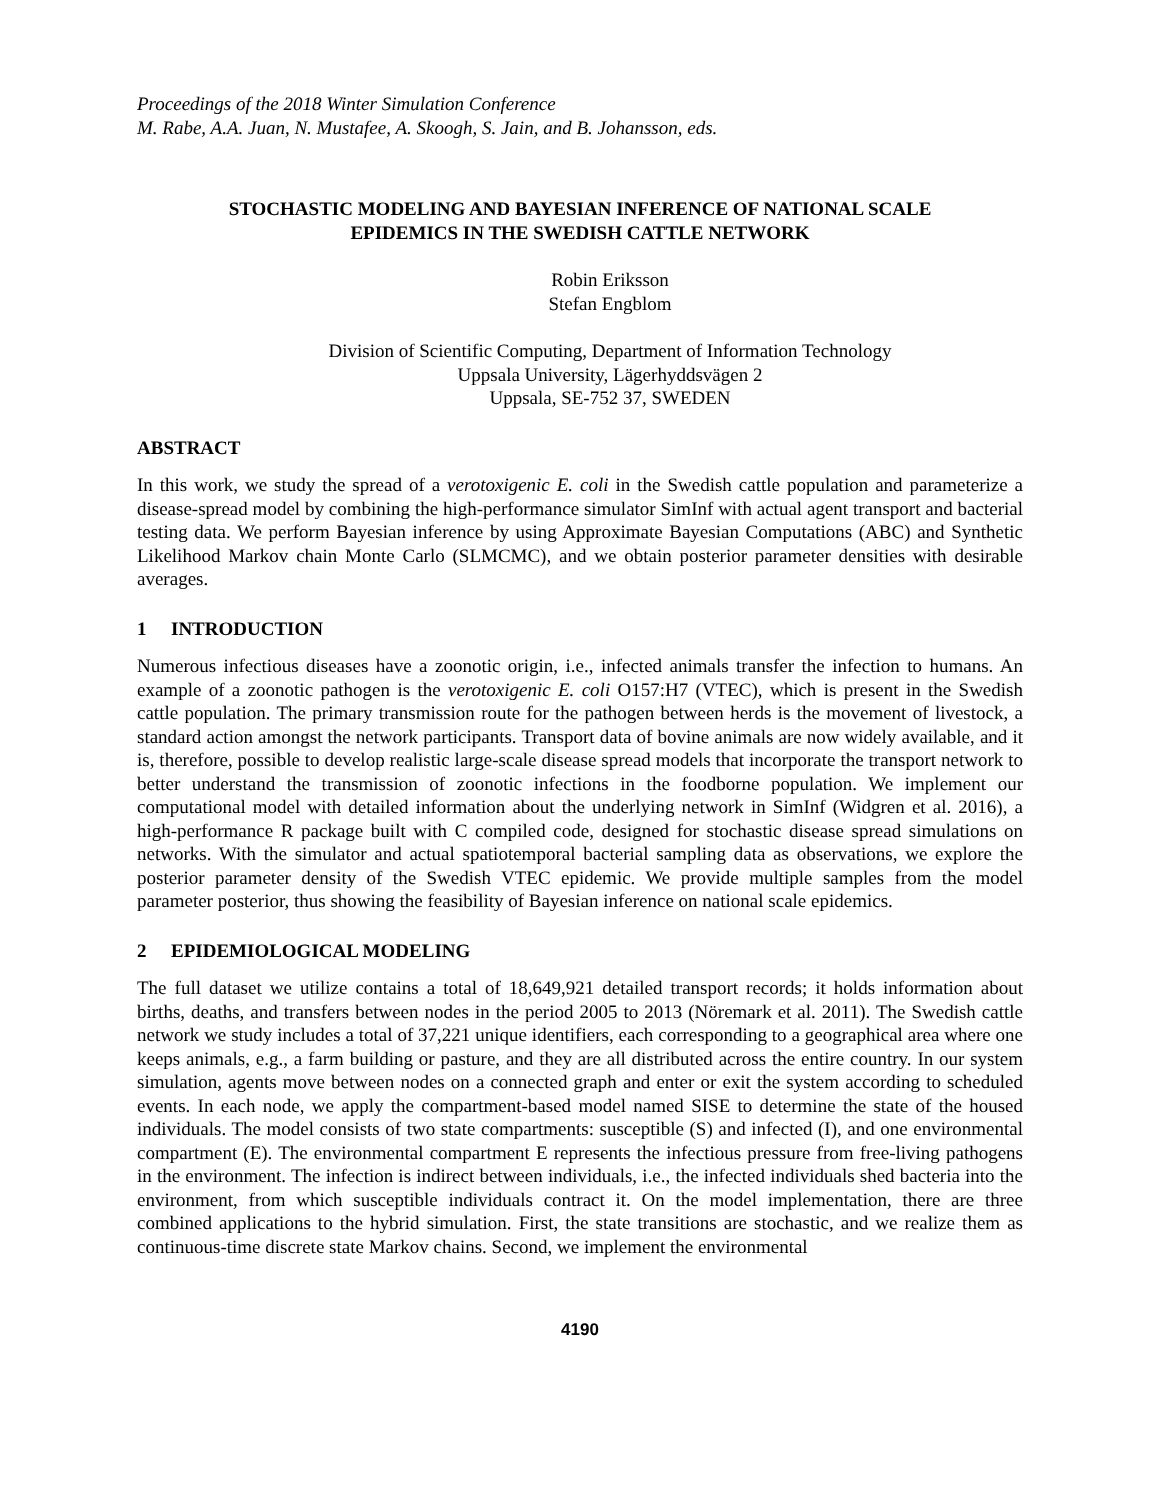Proceedings of the 2018 Winter Simulation Conference
M. Rabe, A.A. Juan, N. Mustafee, A. Skoogh, S. Jain, and B. Johansson, eds.
STOCHASTIC MODELING AND BAYESIAN INFERENCE OF NATIONAL SCALE
EPIDEMICS IN THE SWEDISH CATTLE NETWORK
Robin Eriksson
Stefan Engblom
Division of Scientific Computing, Department of Information Technology
Uppsala University, Lägerhyddsvägen 2
Uppsala, SE-752 37, SWEDEN
ABSTRACT
In this work, we study the spread of a verotoxigenic E. coli in the Swedish cattle population and parameterize a disease-spread model by combining the high-performance simulator SimInf with actual agent transport and bacterial testing data. We perform Bayesian inference by using Approximate Bayesian Computations (ABC) and Synthetic Likelihood Markov chain Monte Carlo (SLMCMC), and we obtain posterior parameter densities with desirable averages.
1 INTRODUCTION
Numerous infectious diseases have a zoonotic origin, i.e., infected animals transfer the infection to humans. An example of a zoonotic pathogen is the verotoxigenic E. coli O157:H7 (VTEC), which is present in the Swedish cattle population. The primary transmission route for the pathogen between herds is the movement of livestock, a standard action amongst the network participants. Transport data of bovine animals are now widely available, and it is, therefore, possible to develop realistic large-scale disease spread models that incorporate the transport network to better understand the transmission of zoonotic infections in the foodborne population. We implement our computational model with detailed information about the underlying network in SimInf (Widgren et al. 2016), a high-performance R package built with C compiled code, designed for stochastic disease spread simulations on networks. With the simulator and actual spatiotemporal bacterial sampling data as observations, we explore the posterior parameter density of the Swedish VTEC epidemic. We provide multiple samples from the model parameter posterior, thus showing the feasibility of Bayesian inference on national scale epidemics.
2 EPIDEMIOLOGICAL MODELING
The full dataset we utilize contains a total of 18,649,921 detailed transport records; it holds information about births, deaths, and transfers between nodes in the period 2005 to 2013 (Nöremark et al. 2011). The Swedish cattle network we study includes a total of 37,221 unique identifiers, each corresponding to a geographical area where one keeps animals, e.g., a farm building or pasture, and they are all distributed across the entire country. In our system simulation, agents move between nodes on a connected graph and enter or exit the system according to scheduled events. In each node, we apply the compartment-based model named SISE to determine the state of the housed individuals. The model consists of two state compartments: susceptible (S) and infected (I), and one environmental compartment (E). The environmental compartment E represents the infectious pressure from free-living pathogens in the environment. The infection is indirect between individuals, i.e., the infected individuals shed bacteria into the environment, from which susceptible individuals contract it. On the model implementation, there are three combined applications to the hybrid simulation. First, the state transitions are stochastic, and we realize them as continuous-time discrete state Markov chains. Second, we implement the environmental
4190